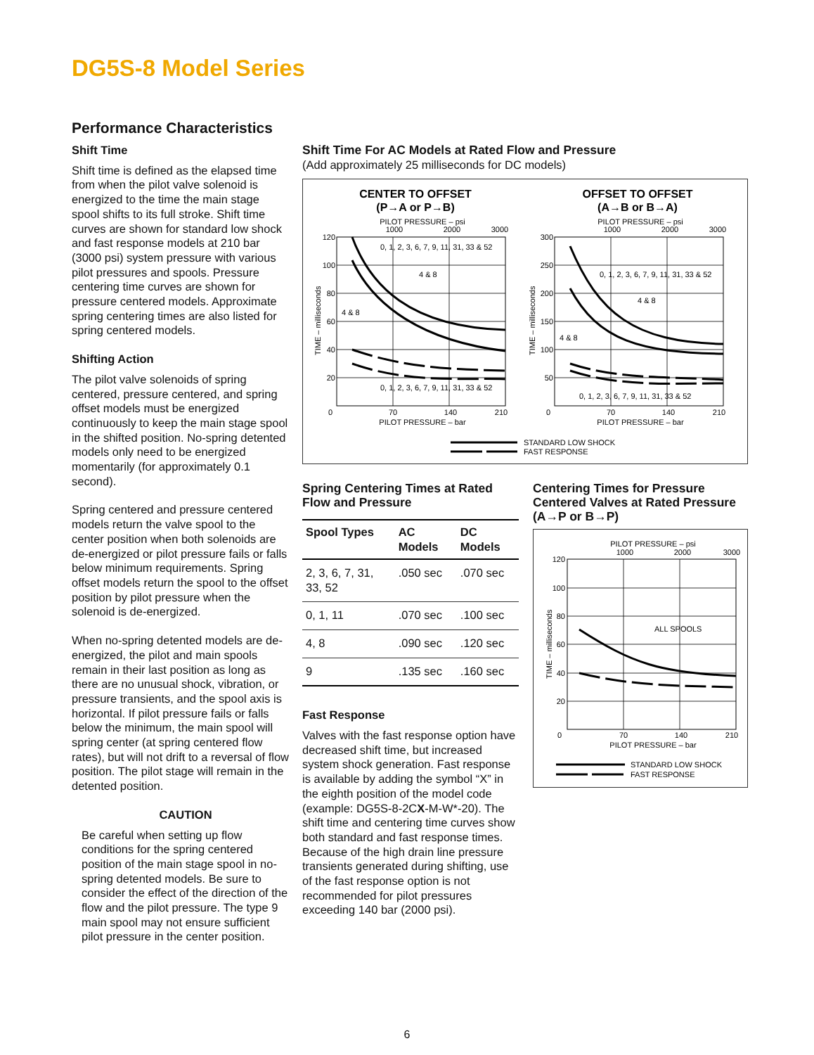DG5S-8 Model Series
Performance Characteristics
Shift Time
Shift time is defined as the elapsed time from when the pilot valve solenoid is energized to the time the main stage spool shifts to its full stroke. Shift time curves are shown for standard low shock and fast response models at 210 bar (3000 psi) system pressure with various pilot pressures and spools. Pressure centering time curves are shown for pressure centered models. Approximate spring centering times are also listed for spring centered models.
Shifting Action
The pilot valve solenoids of spring centered, pressure centered, and spring offset models must be energized continuously to keep the main stage spool in the shifted position. No-spring detented models only need to be energized momentarily (for approximately 0.1 second).
Spring centered and pressure centered models return the valve spool to the center position when both solenoids are de-energized or pilot pressure fails or falls below minimum requirements. Spring offset models return the spool to the offset position by pilot pressure when the solenoid is de-energized.
When no-spring detented models are de-energized, the pilot and main spools remain in their last position as long as there are no unusual shock, vibration, or pressure transients, and the spool axis is horizontal. If pilot pressure fails or falls below the minimum, the main spool will spring center (at spring centered flow rates), but will not drift to a reversal of flow position. The pilot stage will remain in the detented position.
CAUTION
Be careful when setting up flow conditions for the spring centered position of the main stage spool in no-spring detented models. Be sure to consider the effect of the direction of the flow and the pilot pressure. The type 9 main spool may not ensure sufficient pilot pressure in the center position.
Shift Time For AC Models at Rated Flow and Pressure
(Add approximately 25 milliseconds for DC models)
CENTER TO OFFSET
(P→A or P→B)
PILOT PRESSURE – psi
1000
2000
3000
120
100
80
60
40
20
0
70
140
210
PILOT PRESSURE – bar
TIME – milliseconds
0, 1, 2, 3, 6, 7, 9, 11, 31, 33 & 52
4 & 8
4 & 8
0, 1, 2, 3, 6, 7, 9, 11, 31, 33 & 52
OFFSET TO OFFSET
(A→B or B→A)
PILOT PRESSURE – psi
1000
2000
3000
300
250
200
150
100
50
0
70
140
210
PILOT PRESSURE – bar
TIME – milliseconds
0, 1, 2, 3, 6, 7, 9, 11, 31, 33 & 52
4 & 8
4 & 8
0, 1, 2, 3, 6, 7, 9, 11, 31, 33 & 52
STANDARD LOW SHOCK
FAST RESPONSE
Spring Centering Times at Rated Flow and Pressure
| Spool Types | AC Models | DC Models |
| --- | --- | --- |
| 2, 3, 6, 7, 31, 33, 52 | .050 sec | .070 sec |
| 0, 1, 11 | .070 sec | .100 sec |
| 4, 8 | .090 sec | .120 sec |
| 9 | .135 sec | .160 sec |
Fast Response
Valves with the fast response option have decreased shift time, but increased system shock generation. Fast response is available by adding the symbol “X” in the eighth position of the model code (example: DG5S-8-2CX-M-W*-20). The shift time and centering time curves show both standard and fast response times. Because of the high drain line pressure transients generated during shifting, use of the fast response option is not recommended for pilot pressures exceeding 140 bar (2000 psi).
Centering Times for Pressure Centered Valves at Rated Pressure (A→P or B→P)
PILOT PRESSURE – psi
1000
2000
3000
120
100
80
60
40
20
0
70
140
210
PILOT PRESSURE – bar
TIME – milliseconds
ALL SPOOLS
STANDARD LOW SHOCK
FAST RESPONSE
6